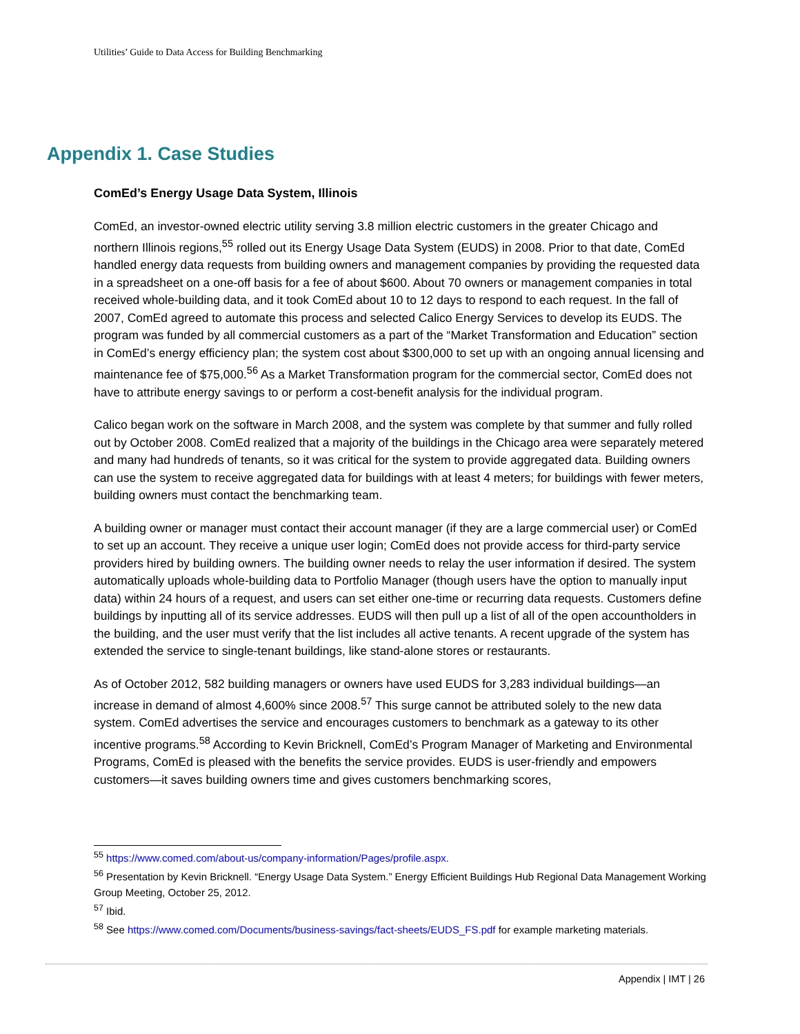Utilities’ Guide to Data Access for Building Benchmarking
Appendix 1. Case Studies
ComEd’s Energy Usage Data System, Illinois
ComEd, an investor-owned electric utility serving 3.8 million electric customers in the greater Chicago and northern Illinois regions,<sup>55</sup> rolled out its Energy Usage Data System (EUDS) in 2008. Prior to that date, ComEd handled energy data requests from building owners and management companies by providing the requested data in a spreadsheet on a one-off basis for a fee of about $600. About 70 owners or management companies in total received whole-building data, and it took ComEd about 10 to 12 days to respond to each request. In the fall of 2007, ComEd agreed to automate this process and selected Calico Energy Services to develop its EUDS. The program was funded by all commercial customers as a part of the “Market Transformation and Education” section in ComEd’s energy efficiency plan; the system cost about $300,000 to set up with an ongoing annual licensing and maintenance fee of $75,000.<sup>56</sup> As a Market Transformation program for the commercial sector, ComEd does not have to attribute energy savings to or perform a cost-benefit analysis for the individual program.
Calico began work on the software in March 2008, and the system was complete by that summer and fully rolled out by October 2008. ComEd realized that a majority of the buildings in the Chicago area were separately metered and many had hundreds of tenants, so it was critical for the system to provide aggregated data. Building owners can use the system to receive aggregated data for buildings with at least 4 meters; for buildings with fewer meters, building owners must contact the benchmarking team.
A building owner or manager must contact their account manager (if they are a large commercial user) or ComEd to set up an account. They receive a unique user login; ComEd does not provide access for third-party service providers hired by building owners. The building owner needs to relay the user information if desired. The system automatically uploads whole-building data to Portfolio Manager (though users have the option to manually input data) within 24 hours of a request, and users can set either one-time or recurring data requests. Customers define buildings by inputting all of its service addresses. EUDS will then pull up a list of all of the open accountholders in the building, and the user must verify that the list includes all active tenants. A recent upgrade of the system has extended the service to single-tenant buildings, like stand-alone stores or restaurants.
As of October 2012, 582 building managers or owners have used EUDS for 3,283 individual buildings—an increase in demand of almost 4,600% since 2008.<sup>57</sup> This surge cannot be attributed solely to the new data system. ComEd advertises the service and encourages customers to benchmark as a gateway to its other incentive programs.<sup>58</sup> According to Kevin Bricknell, ComEd’s Program Manager of Marketing and Environmental Programs, ComEd is pleased with the benefits the service provides. EUDS is user-friendly and empowers customers—it saves building owners time and gives customers benchmarking scores,
<sup>55</sup> https://www.comed.com/about-us/company-information/Pages/profile.aspx.
<sup>56</sup> Presentation by Kevin Bricknell. “Energy Usage Data System.” Energy Efficient Buildings Hub Regional Data Management Working Group Meeting, October 25, 2012.
<sup>57</sup> Ibid.
<sup>58</sup> See https://www.comed.com/Documents/business-savings/fact-sheets/EUDS_FS.pdf for example marketing materials.
Appendix | IMT | 26